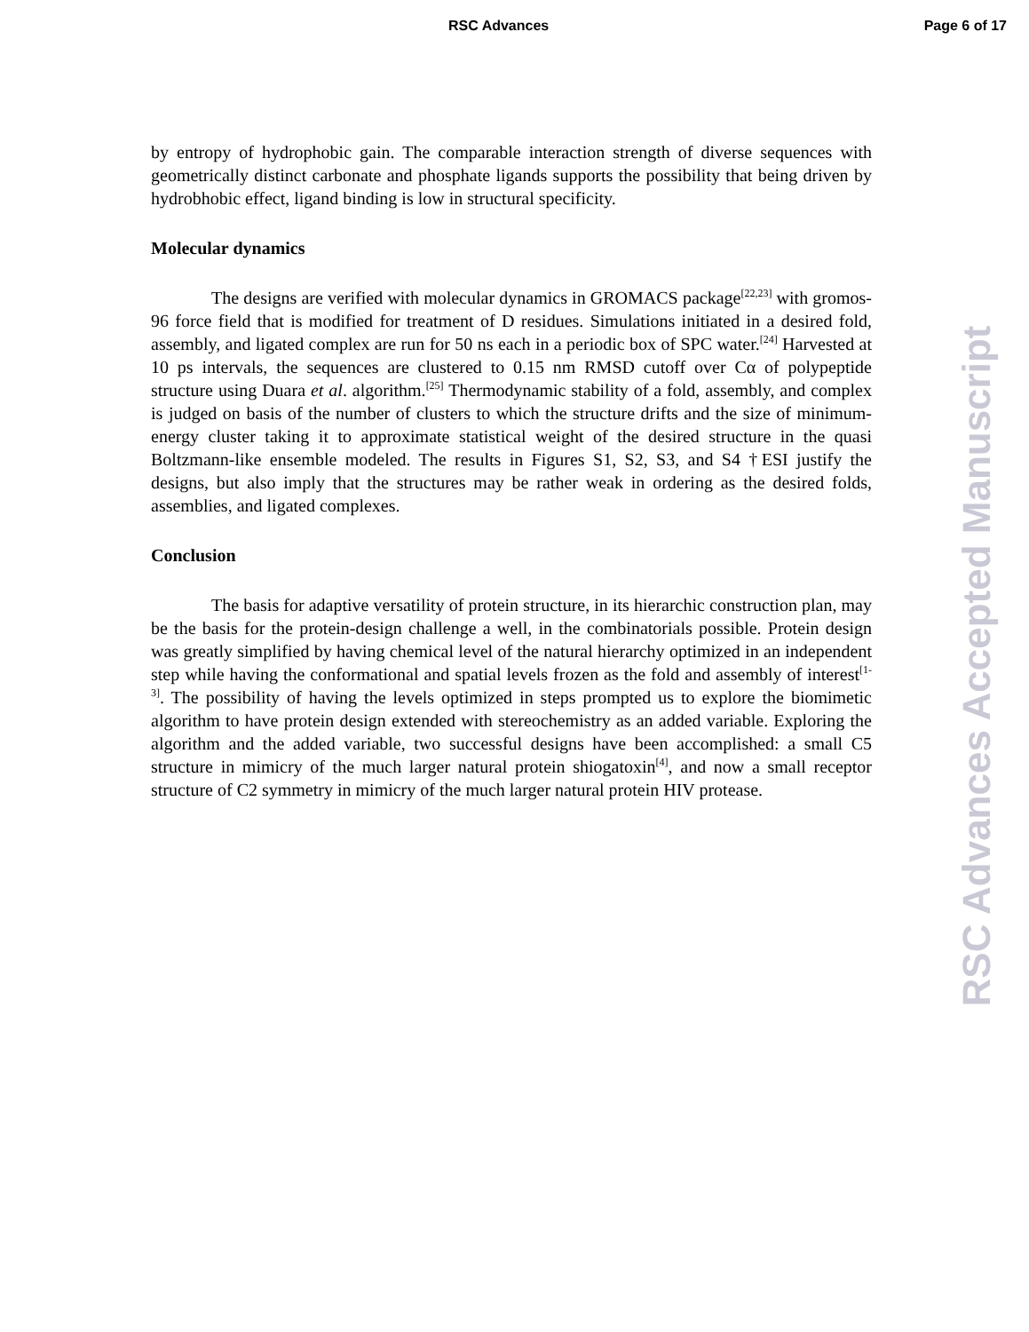RSC Advances Page 6 of 17
by entropy of hydrophobic gain. The comparable interaction strength of diverse sequences with geometrically distinct carbonate and phosphate ligands supports the possibility that being driven by hydrobhobic effect, ligand binding is low in structural specificity.
Molecular dynamics
The designs are verified with molecular dynamics in GROMACS package<sup>[22,23]</sup> with gromos-96 force field that is modified for treatment of D residues. Simulations initiated in a desired fold, assembly, and ligated complex are run for 50 ns each in a periodic box of SPC water.<sup>[24]</sup> Harvested at 10 ps intervals, the sequences are clustered to 0.15 nm RMSD cutoff over Cα of polypeptide structure using Duara et al. algorithm.<sup>[25]</sup> Thermodynamic stability of a fold, assembly, and complex is judged on basis of the number of clusters to which the structure drifts and the size of minimum-energy cluster taking it to approximate statistical weight of the desired structure in the quasi Boltzmann-like ensemble modeled. The results in Figures S1, S2, S3, and S4 †ESI justify the designs, but also imply that the structures may be rather weak in ordering as the desired folds, assemblies, and ligated complexes.
Conclusion
The basis for adaptive versatility of protein structure, in its hierarchic construction plan, may be the basis for the protein-design challenge a well, in the combinatorials possible. Protein design was greatly simplified by having chemical level of the natural hierarchy optimized in an independent step while having the conformational and spatial levels frozen as the fold and assembly of interest<sup>[1-3]</sup>. The possibility of having the levels optimized in steps prompted us to explore the biomimetic algorithm to have protein design extended with stereochemistry as an added variable. Exploring the algorithm and the added variable, two successful designs have been accomplished: a small C5 structure in mimicry of the much larger natural protein shiogatoxin<sup>[4]</sup>, and now a small receptor structure of C2 symmetry in mimicry of the much larger natural protein HIV protease.
RSC Advances Accepted Manuscript